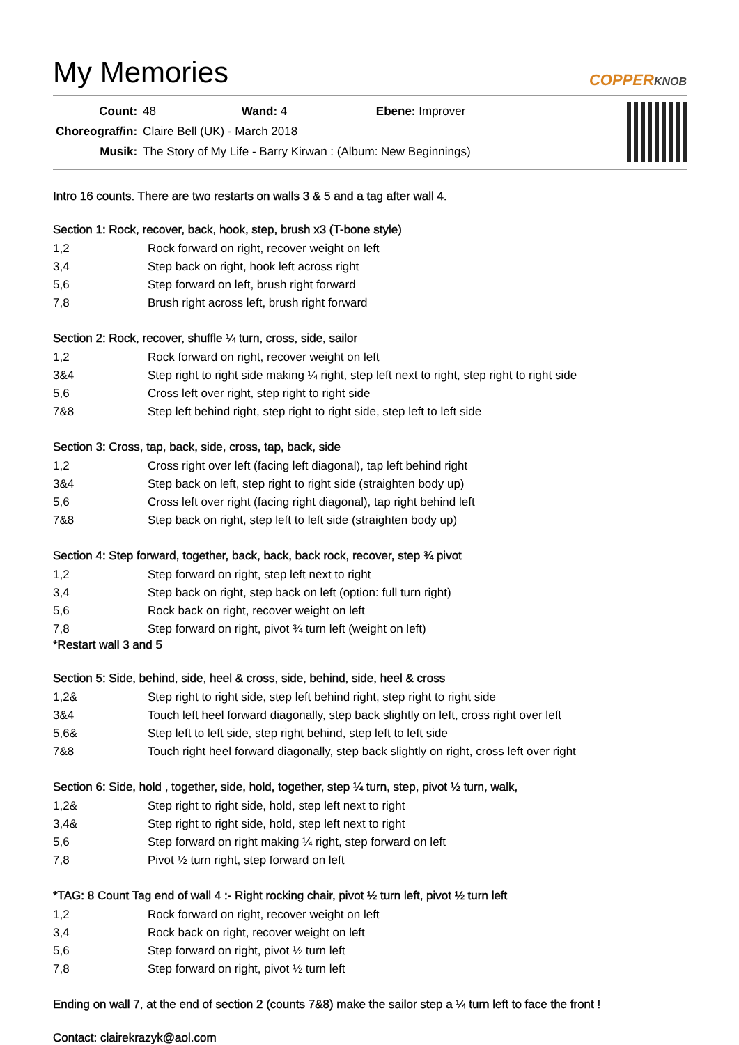My Memories
COPPERKNOB
| Count: | 48 Wand: 4 Ebene: Improver |
| Choreograf/in: | Claire Bell (UK) - March 2018 |
| Musik: | The Story of My Life - Barry Kirwan : (Album: New Beginnings) |
Intro 16 counts. There are two restarts on walls 3 & 5 and a tag after wall 4.
Section 1: Rock, recover, back, hook, step, brush x3 (T-bone style)
| 1,2 | Rock forward on right, recover weight on left |
| 3,4 | Step back on right, hook left across right |
| 5,6 | Step forward on left, brush right forward |
| 7,8 | Brush right across left, brush right forward |
Section 2: Rock, recover, shuffle ¼ turn, cross, side, sailor
| 1,2 | Rock forward on right, recover weight on left |
| 3&4 | Step right to right side making ¼ right, step left next to right, step right to right side |
| 5,6 | Cross left over right, step right to right side |
| 7&8 | Step left behind right, step right to right side, step left to left side |
Section 3: Cross, tap, back, side, cross, tap, back, side
| 1,2 | Cross right over left (facing left diagonal), tap left behind right |
| 3&4 | Step back on left, step right to right side (straighten body up) |
| 5,6 | Cross left over right (facing right diagonal), tap right behind left |
| 7&8 | Step back on right, step left to left side (straighten body up) |
Section 4: Step forward, together, back, back, back rock, recover, step ¾ pivot
| 1,2 | Step forward on right, step left next to right |
| 3,4 | Step back on right, step back on left (option: full turn right) |
| 5,6 | Rock back on right, recover weight on left |
| 7,8 | Step forward on right, pivot ¾ turn left (weight on left) |
*Restart wall 3 and 5
Section 5: Side, behind, side, heel & cross, side, behind, side, heel & cross
| 1,2& | Step right to right side, step left behind right, step right to right side |
| 3&4 | Touch left heel forward diagonally, step back slightly on left, cross right over left |
| 5,6& | Step left to left side, step right behind, step left to left side |
| 7&8 | Touch right heel forward diagonally, step back slightly on right, cross left over right |
Section 6: Side, hold , together, side, hold, together, step ¼ turn, step, pivot ½ turn, walk,
| 1,2& | Step right to right side, hold, step left next to right |
| 3,4& | Step right to right side, hold, step left next to right |
| 5,6 | Step forward on right making ¼ right, step forward on left |
| 7,8 | Pivot ½ turn right, step forward on left |
*TAG: 8 Count Tag end of wall 4 :- Right rocking chair, pivot ½ turn left, pivot ½ turn left
| 1,2 | Rock forward on right, recover weight on left |
| 3,4 | Rock back on right, recover weight on left |
| 5,6 | Step forward on right, pivot ½ turn left |
| 7,8 | Step forward on right, pivot ½ turn left |
Ending on wall 7, at the end of section 2 (counts 7&8) make the sailor step a ¼ turn left to face the front !
Contact: clairekrazyk@aol.com